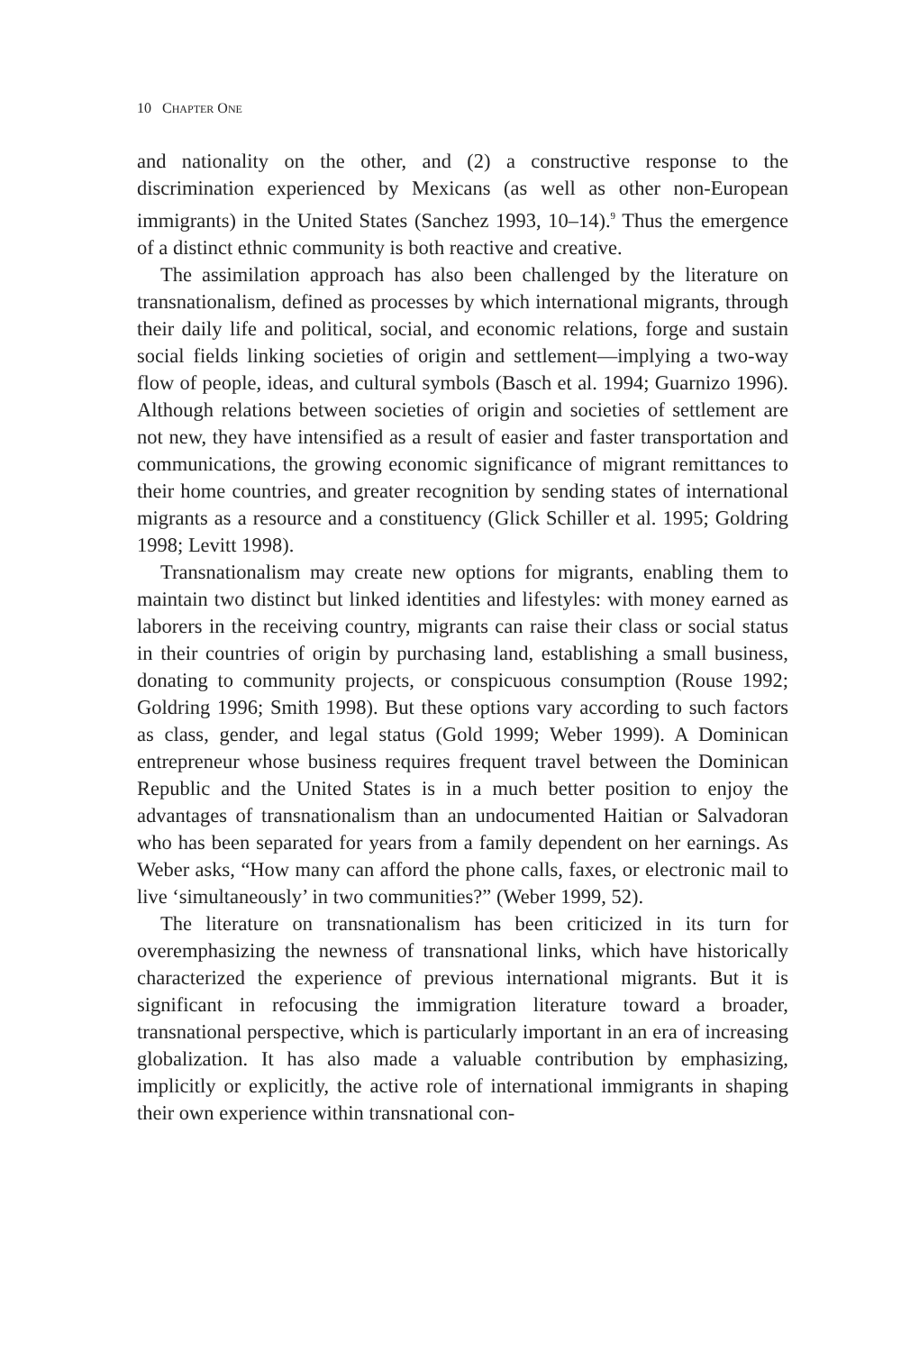10 CHAPTER ONE
and nationality on the other, and (2) a constructive response to the discrimination experienced by Mexicans (as well as other non-European immigrants) in the United States (Sanchez 1993, 10–14).<sup>9</sup> Thus the emergence of a distinct ethnic community is both reactive and creative.
The assimilation approach has also been challenged by the literature on transnationalism, defined as processes by which international migrants, through their daily life and political, social, and economic relations, forge and sustain social fields linking societies of origin and settlement—implying a two-way flow of people, ideas, and cultural symbols (Basch et al. 1994; Guarnizo 1996). Although relations between societies of origin and societies of settlement are not new, they have intensified as a result of easier and faster transportation and communications, the growing economic significance of migrant remittances to their home countries, and greater recognition by sending states of international migrants as a resource and a constituency (Glick Schiller et al. 1995; Goldring 1998; Levitt 1998).
Transnationalism may create new options for migrants, enabling them to maintain two distinct but linked identities and lifestyles: with money earned as laborers in the receiving country, migrants can raise their class or social status in their countries of origin by purchasing land, establishing a small business, donating to community projects, or conspicuous consumption (Rouse 1992; Goldring 1996; Smith 1998). But these options vary according to such factors as class, gender, and legal status (Gold 1999; Weber 1999). A Dominican entrepreneur whose business requires frequent travel between the Dominican Republic and the United States is in a much better position to enjoy the advantages of transnationalism than an undocumented Haitian or Salvadoran who has been separated for years from a family dependent on her earnings. As Weber asks, “How many can afford the phone calls, faxes, or electronic mail to live ‘simultaneously’ in two communities?” (Weber 1999, 52).
The literature on transnationalism has been criticized in its turn for overemphasizing the newness of transnational links, which have historically characterized the experience of previous international migrants. But it is significant in refocusing the immigration literature toward a broader, transnational perspective, which is particularly important in an era of increasing globalization. It has also made a valuable contribution by emphasizing, implicitly or explicitly, the active role of international immigrants in shaping their own experience within transnational con-